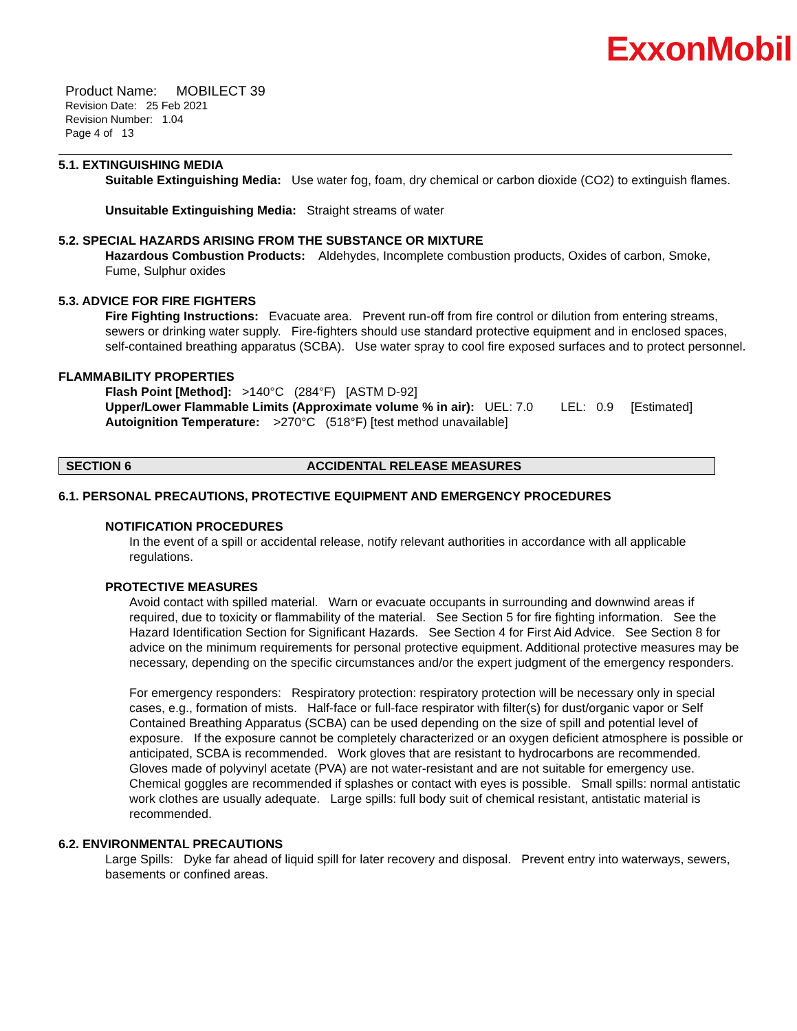ExxonMobil
Product Name: MOBILECT 39
Revision Date: 25 Feb 2021
Revision Number: 1.04
Page 4 of 13
5.1. EXTINGUISHING MEDIA
Suitable Extinguishing Media: Use water fog, foam, dry chemical or carbon dioxide (CO2) to extinguish flames.
Unsuitable Extinguishing Media: Straight streams of water
5.2. SPECIAL HAZARDS ARISING FROM THE SUBSTANCE OR MIXTURE
Hazardous Combustion Products: Aldehydes, Incomplete combustion products, Oxides of carbon, Smoke, Fume, Sulphur oxides
5.3. ADVICE FOR FIRE FIGHTERS
Fire Fighting Instructions: Evacuate area. Prevent run-off from fire control or dilution from entering streams, sewers or drinking water supply. Fire-fighters should use standard protective equipment and in enclosed spaces, self-contained breathing apparatus (SCBA). Use water spray to cool fire exposed surfaces and to protect personnel.
FLAMMABILITY PROPERTIES
Flash Point [Method]: >140°C (284°F) [ASTM D-92]
Upper/Lower Flammable Limits (Approximate volume % in air): UEL: 7.0 LEL: 0.9 [Estimated]
Autoignition Temperature: >270°C (518°F) [test method unavailable]
SECTION 6 ACCIDENTAL RELEASE MEASURES
6.1. PERSONAL PRECAUTIONS, PROTECTIVE EQUIPMENT AND EMERGENCY PROCEDURES
NOTIFICATION PROCEDURES
In the event of a spill or accidental release, notify relevant authorities in accordance with all applicable regulations.
PROTECTIVE MEASURES
Avoid contact with spilled material. Warn or evacuate occupants in surrounding and downwind areas if required, due to toxicity or flammability of the material. See Section 5 for fire fighting information. See the Hazard Identification Section for Significant Hazards. See Section 4 for First Aid Advice. See Section 8 for advice on the minimum requirements for personal protective equipment. Additional protective measures may be necessary, depending on the specific circumstances and/or the expert judgment of the emergency responders.
For emergency responders: Respiratory protection: respiratory protection will be necessary only in special cases, e.g., formation of mists. Half-face or full-face respirator with filter(s) for dust/organic vapor or Self Contained Breathing Apparatus (SCBA) can be used depending on the size of spill and potential level of exposure. If the exposure cannot be completely characterized or an oxygen deficient atmosphere is possible or anticipated, SCBA is recommended. Work gloves that are resistant to hydrocarbons are recommended. Gloves made of polyvinyl acetate (PVA) are not water-resistant and are not suitable for emergency use. Chemical goggles are recommended if splashes or contact with eyes is possible. Small spills: normal antistatic work clothes are usually adequate. Large spills: full body suit of chemical resistant, antistatic material is recommended.
6.2. ENVIRONMENTAL PRECAUTIONS
Large Spills: Dyke far ahead of liquid spill for later recovery and disposal. Prevent entry into waterways, sewers, basements or confined areas.